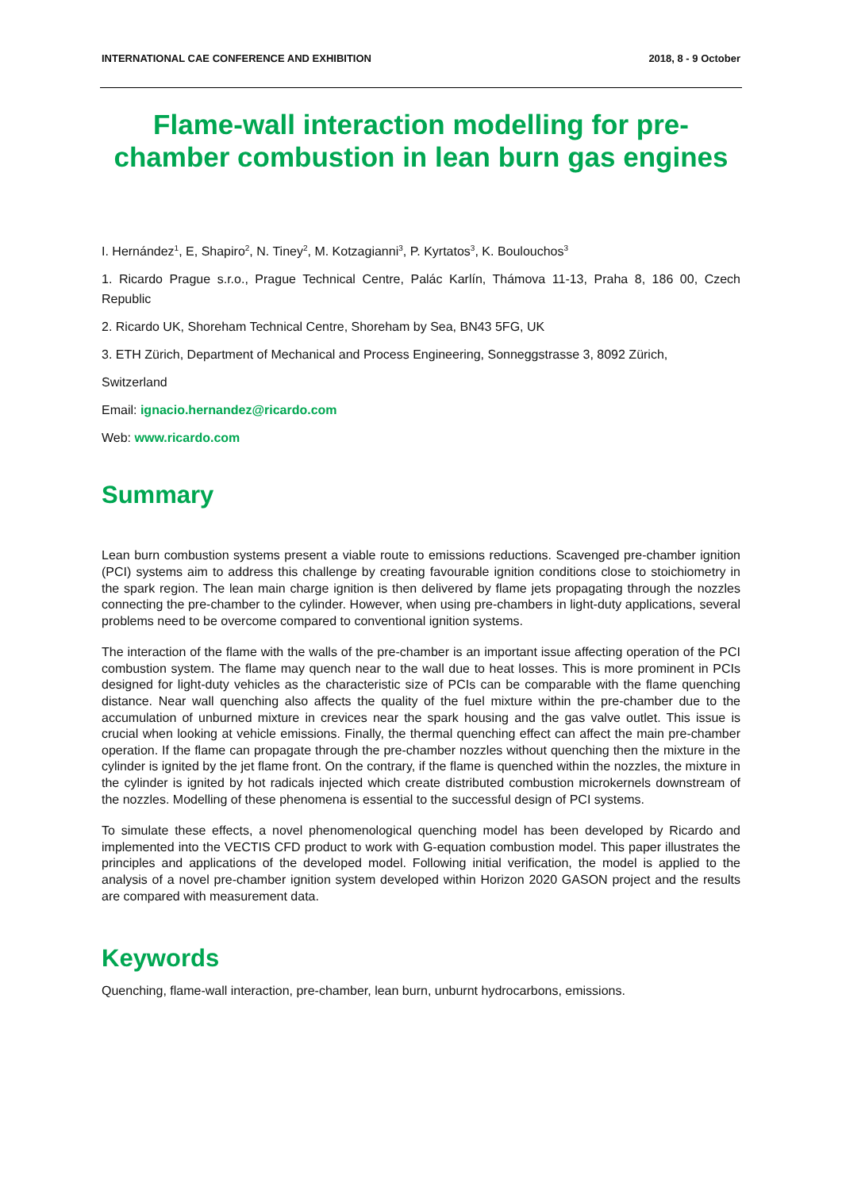INTERNATIONAL CAE CONFERENCE AND EXHIBITION 2018, 8 - 9 October
Flame-wall interaction modelling for pre-chamber combustion in lean burn gas engines
I. Hernández<sup>1</sup>, E, Shapiro<sup>2</sup>, N. Tiney<sup>2</sup>, M. Kotzagianni<sup>3</sup>, P. Kyrtatos<sup>3</sup>, K. Boulouchos<sup>3</sup>
1. Ricardo Prague s.r.o., Prague Technical Centre, Palác Karlín, Thámova 11-13, Praha 8, 186 00, Czech Republic
2. Ricardo UK, Shoreham Technical Centre, Shoreham by Sea, BN43 5FG, UK
3. ETH Zürich, Department of Mechanical and Process Engineering, Sonneggstrasse 3, 8092 Zürich,
Switzerland
Email: ignacio.hernandez@ricardo.com
Web: www.ricardo.com
Summary
Lean burn combustion systems present a viable route to emissions reductions. Scavenged pre-chamber ignition (PCI) systems aim to address this challenge by creating favourable ignition conditions close to stoichiometry in the spark region. The lean main charge ignition is then delivered by flame jets propagating through the nozzles connecting the pre-chamber to the cylinder. However, when using pre-chambers in light-duty applications, several problems need to be overcome compared to conventional ignition systems.
The interaction of the flame with the walls of the pre-chamber is an important issue affecting operation of the PCI combustion system. The flame may quench near to the wall due to heat losses. This is more prominent in PCIs designed for light-duty vehicles as the characteristic size of PCIs can be comparable with the flame quenching distance. Near wall quenching also affects the quality of the fuel mixture within the pre-chamber due to the accumulation of unburned mixture in crevices near the spark housing and the gas valve outlet. This issue is crucial when looking at vehicle emissions. Finally, the thermal quenching effect can affect the main pre-chamber operation. If the flame can propagate through the pre-chamber nozzles without quenching then the mixture in the cylinder is ignited by the jet flame front. On the contrary, if the flame is quenched within the nozzles, the mixture in the cylinder is ignited by hot radicals injected which create distributed combustion microkernels downstream of the nozzles. Modelling of these phenomena is essential to the successful design of PCI systems.
To simulate these effects, a novel phenomenological quenching model has been developed by Ricardo and implemented into the VECTIS CFD product to work with G-equation combustion model. This paper illustrates the principles and applications of the developed model. Following initial verification, the model is applied to the analysis of a novel pre-chamber ignition system developed within Horizon 2020 GASON project and the results are compared with measurement data.
Keywords
Quenching, flame-wall interaction, pre-chamber, lean burn, unburnt hydrocarbons, emissions.